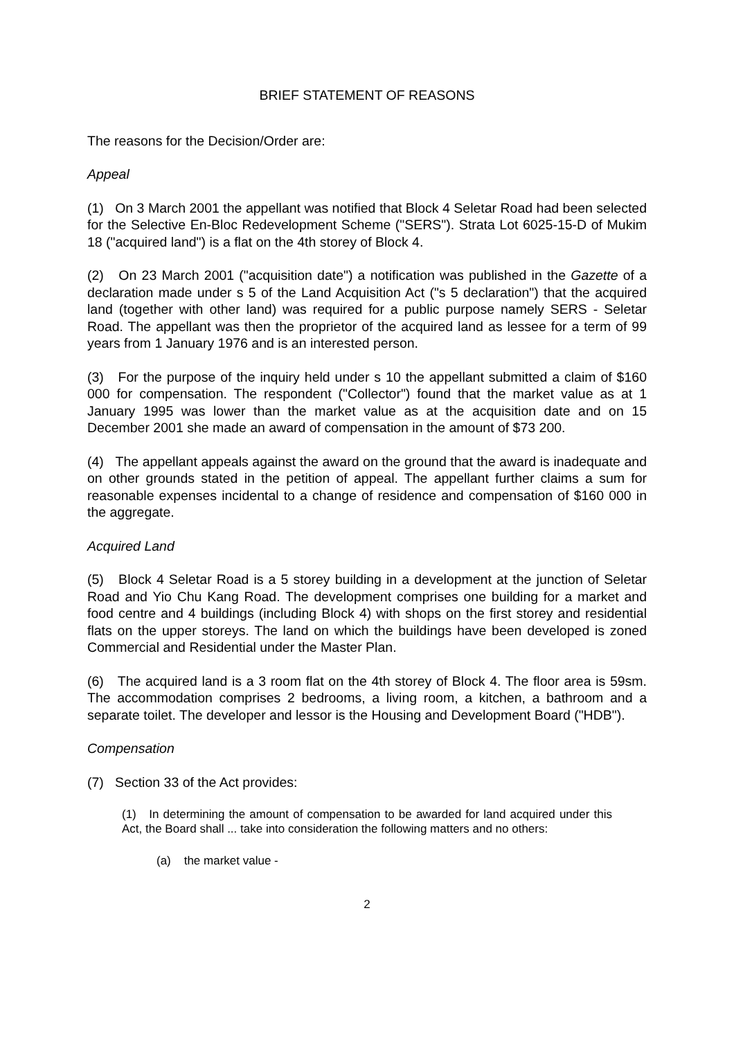BRIEF STATEMENT OF REASONS
The reasons for the Decision/Order are:
Appeal
(1) On 3 March 2001 the appellant was notified that Block 4 Seletar Road had been selected for the Selective En-Bloc Redevelopment Scheme ("SERS"). Strata Lot 6025-15-D of Mukim 18 ("acquired land") is a flat on the 4th storey of Block 4.
(2) On 23 March 2001 ("acquisition date") a notification was published in the Gazette of a declaration made under s 5 of the Land Acquisition Act ("s 5 declaration") that the acquired land (together with other land) was required for a public purpose namely SERS - Seletar Road. The appellant was then the proprietor of the acquired land as lessee for a term of 99 years from 1 January 1976 and is an interested person.
(3) For the purpose of the inquiry held under s 10 the appellant submitted a claim of $160 000 for compensation. The respondent ("Collector") found that the market value as at 1 January 1995 was lower than the market value as at the acquisition date and on 15 December 2001 she made an award of compensation in the amount of $73 200.
(4) The appellant appeals against the award on the ground that the award is inadequate and on other grounds stated in the petition of appeal. The appellant further claims a sum for reasonable expenses incidental to a change of residence and compensation of $160 000 in the aggregate.
Acquired Land
(5) Block 4 Seletar Road is a 5 storey building in a development at the junction of Seletar Road and Yio Chu Kang Road. The development comprises one building for a market and food centre and 4 buildings (including Block 4) with shops on the first storey and residential flats on the upper storeys. The land on which the buildings have been developed is zoned Commercial and Residential under the Master Plan.
(6) The acquired land is a 3 room flat on the 4th storey of Block 4. The floor area is 59sm. The accommodation comprises 2 bedrooms, a living room, a kitchen, a bathroom and a separate toilet. The developer and lessor is the Housing and Development Board ("HDB").
Compensation
(7) Section 33 of the Act provides:
(1) In determining the amount of compensation to be awarded for land acquired under this Act, the Board shall ... take into consideration the following matters and no others:
(a) the market value -
2